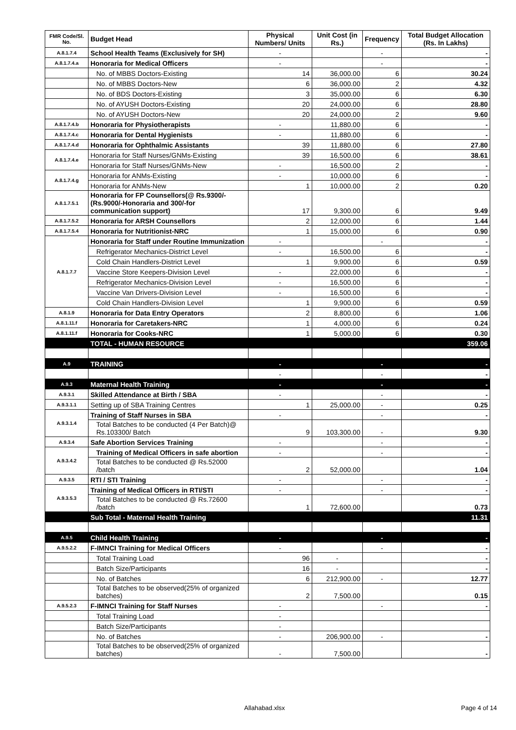| FMR Code/Sl. No. | Budget Head | Physical Numbers/ Units | Unit Cost (in Rs.) | Frequency | Total Budget Allocation (Rs. In Lakhs) |
| --- | --- | --- | --- | --- | --- |
| A.8.1.7.4 | School Health Teams (Exclusively for SH) | - | | - | - |
| A.8.1.7.4.a | Honoraria for Medical Officers | - | | - | - |
| | No. of MBBS Doctors-Existing | 14 | 36,000.00 | 6 | 30.24 |
| | No. of MBBS Doctors-New | 6 | 36,000.00 | 2 | 4.32 |
| | No. of BDS Doctors-Existing | 3 | 35,000.00 | 6 | 6.30 |
| | No. of AYUSH Doctors-Existing | 20 | 24,000.00 | 6 | 28.80 |
| | No. of AYUSH Doctors-New | 20 | 24,000.00 | 2 | 9.60 |
| A.8.1.7.4.b | Honoraria for Physiotherapists | - | 11,880.00 | 6 | - |
| A.8.1.7.4.c | Honoraria for Dental Hygienists | - | 11,880.00 | 6 | - |
| A.8.1.7.4.d | Honoraria for Ophthalmic Assistants | 39 | 11,880.00 | 6 | 27.80 |
| A.8.1.7.4.e | Honoraria for Staff Nurses/GNMs-Existing | 39 | 16,500.00 | 6 | 38.61 |
| | Honoraria for Staff Nurses/GNMs-New | - | 16,500.00 | 2 | - |
| A.8.1.7.4.g | Honoraria for ANMs-Existing | - | 10,000.00 | 6 | - |
| | Honoraria for ANMs-New | 1 | 10,000.00 | 2 | 0.20 |
| A.8.1.7.5.1 | Honoraria for FP Counsellors(@ Rs.9300/- (Rs.9000/-Honoraria and 300/-for communication support) | 17 | 9,300.00 | 6 | 9.49 |
| A.8.1.7.5.2 | Honoraria for ARSH Counsellors | 2 | 12,000.00 | 6 | 1.44 |
| A.8.1.7.5.4 | Honoraria for Nutritionist-NRC | 1 | 15,000.00 | 6 | 0.90 |
| A.8.1.7.7 | Honoraria for Staff under Routine Immunization | - | | - | - |
| | Refrigerator Mechanics-District Level | - | 16,500.00 | 6 | - |
| | Cold Chain Handlers-District Level | 1 | 9,900.00 | 6 | 0.59 |
| | Vaccine Store Keepers-Division Level | - | 22,000.00 | 6 | - |
| | Refrigerator Mechanics-Division Level | - | 16,500.00 | 6 | - |
| | Vaccine Van Drivers-Division Level | - | 16,500.00 | 6 | - |
| | Cold Chain Handlers-Division Level | 1 | 9,900.00 | 6 | 0.59 |
| A.8.1.9 | Honoraria for Data Entry Operators | 2 | 8,800.00 | 6 | 1.06 |
| A.8.1.11.f | Honoraria for Caretakers-NRC | 1 | 4,000.00 | 6 | 0.24 |
| A.8.1.11.f | Honoraria for Cooks-NRC | 1 | 5,000.00 | 6 | 0.30 |
| | TOTAL - HUMAN RESOURCE | | | | 359.06 |
| A.9 | TRAINING | - | | - | - |
| | | - | | - | - |
| A.9.3 | Maternal Health Training | - | | - | - |
| A.9.3.1 | Skilled Attendance at Birth / SBA | - | | - | - |
| A.9.3.1.1 | Setting up of SBA Training Centres | 1 | 25,000.00 | - | 0.25 |
| A.9.3.1.4 | Training of Staff Nurses in SBA | - | | - | - |
| | Total Batches to be conducted (4 Per Batch)@ Rs.103300/ Batch | 9 | 103,300.00 | - | 9.30 |
| A.9.3.4 | Safe Abortion Services Training | - | | - | - |
| A.9.3.4.2 | Training of Medical Officers in safe abortion | - | | - | - |
| | Total Batches to be conducted @ Rs.52000 /batch | 2 | 52,000.00 | | 1.04 |
| A.9.3.5 | RTI / STI Training | - | | - | - |
| A.9.3.5.3 | Training of Medical Officers in RTI/STI | - | | - | - |
| | Total Batches to be conducted @ Rs.72600 /batch | 1 | 72,600.00 | | 0.73 |
| | Sub Total - Maternal Health Training | | | | 11.31 |
| A.9.5 | Child Health Training | - | | - | - |
| A.9.5.2.2 | F-IMNCI Training for Medical Officers | - | | - | - |
| | Total Training Load | 96 | - | | - |
| | Batch Size/Participants | 16 | - | | - |
| | No. of Batches | 6 | 212,900.00 | - | 12.77 |
| | Total Batches to be observed(25% of organized batches) | 2 | 7,500.00 | | 0.15 |
| A.9.5.2.3 | F-IMNCI Training for Staff Nurses | - | | - | - |
| | Total Training Load | - | | | |
| | Batch Size/Participants | - | | | |
| | No. of Batches | - | 206,900.00 | - | - |
| | Total Batches to be observed(25% of organized batches) | - | 7,500.00 | | - |
Allahabad.xlsx Page 4 of 14